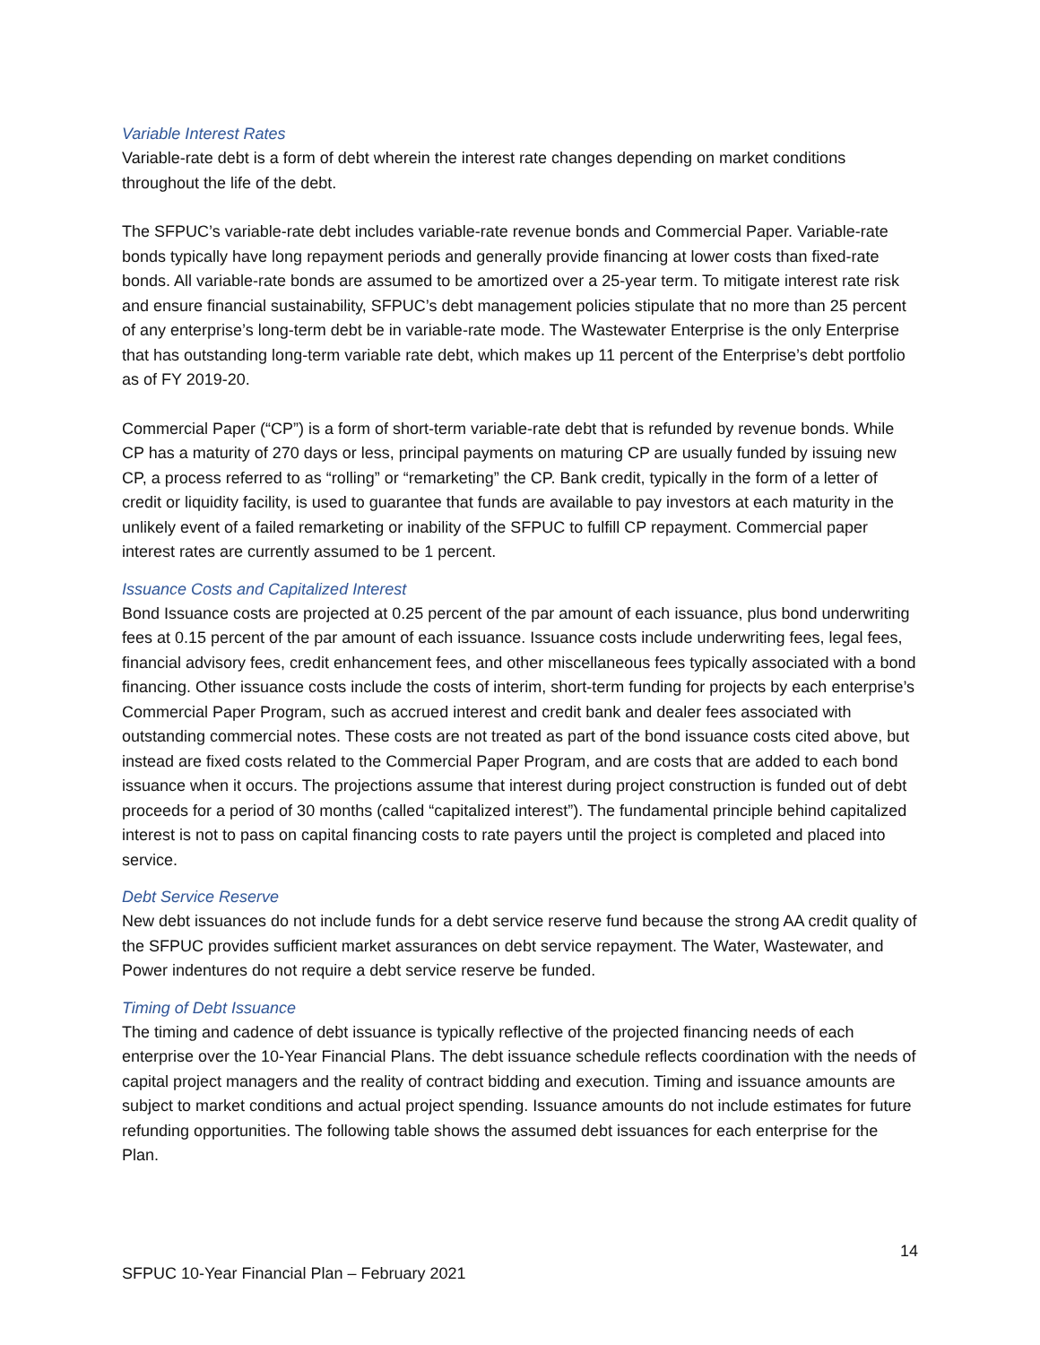Variable Interest Rates
Variable-rate debt is a form of debt wherein the interest rate changes depending on market conditions throughout the life of the debt.
The SFPUC’s variable-rate debt includes variable-rate revenue bonds and Commercial Paper. Variable-rate bonds typically have long repayment periods and generally provide financing at lower costs than fixed-rate bonds. All variable-rate bonds are assumed to be amortized over a 25-year term. To mitigate interest rate risk and ensure financial sustainability, SFPUC’s debt management policies stipulate that no more than 25 percent of any enterprise’s long-term debt be in variable-rate mode. The Wastewater Enterprise is the only Enterprise that has outstanding long-term variable rate debt, which makes up 11 percent of the Enterprise’s debt portfolio as of FY 2019-20.
Commercial Paper (“CP”) is a form of short-term variable-rate debt that is refunded by revenue bonds. While CP has a maturity of 270 days or less, principal payments on maturing CP are usually funded by issuing new CP, a process referred to as “rolling” or “remarketing” the CP. Bank credit, typically in the form of a letter of credit or liquidity facility, is used to guarantee that funds are available to pay investors at each maturity in the unlikely event of a failed remarketing or inability of the SFPUC to fulfill CP repayment. Commercial paper interest rates are currently assumed to be 1 percent.
Issuance Costs and Capitalized Interest
Bond Issuance costs are projected at 0.25 percent of the par amount of each issuance, plus bond underwriting fees at 0.15 percent of the par amount of each issuance. Issuance costs include underwriting fees, legal fees, financial advisory fees, credit enhancement fees, and other miscellaneous fees typically associated with a bond financing. Other issuance costs include the costs of interim, short-term funding for projects by each enterprise’s Commercial Paper Program, such as accrued interest and credit bank and dealer fees associated with outstanding commercial notes. These costs are not treated as part of the bond issuance costs cited above, but instead are fixed costs related to the Commercial Paper Program, and are costs that are added to each bond issuance when it occurs. The projections assume that interest during project construction is funded out of debt proceeds for a period of 30 months (called “capitalized interest”). The fundamental principle behind capitalized interest is not to pass on capital financing costs to rate payers until the project is completed and placed into service.
Debt Service Reserve
New debt issuances do not include funds for a debt service reserve fund because the strong AA credit quality of the SFPUC provides sufficient market assurances on debt service repayment. The Water, Wastewater, and Power indentures do not require a debt service reserve be funded.
Timing of Debt Issuance
The timing and cadence of debt issuance is typically reflective of the projected financing needs of each enterprise over the 10-Year Financial Plans. The debt issuance schedule reflects coordination with the needs of capital project managers and the reality of contract bidding and execution. Timing and issuance amounts are subject to market conditions and actual project spending. Issuance amounts do not include estimates for future refunding opportunities. The following table shows the assumed debt issuances for each enterprise for the Plan.
14
SFPUC 10-Year Financial Plan – February 2021